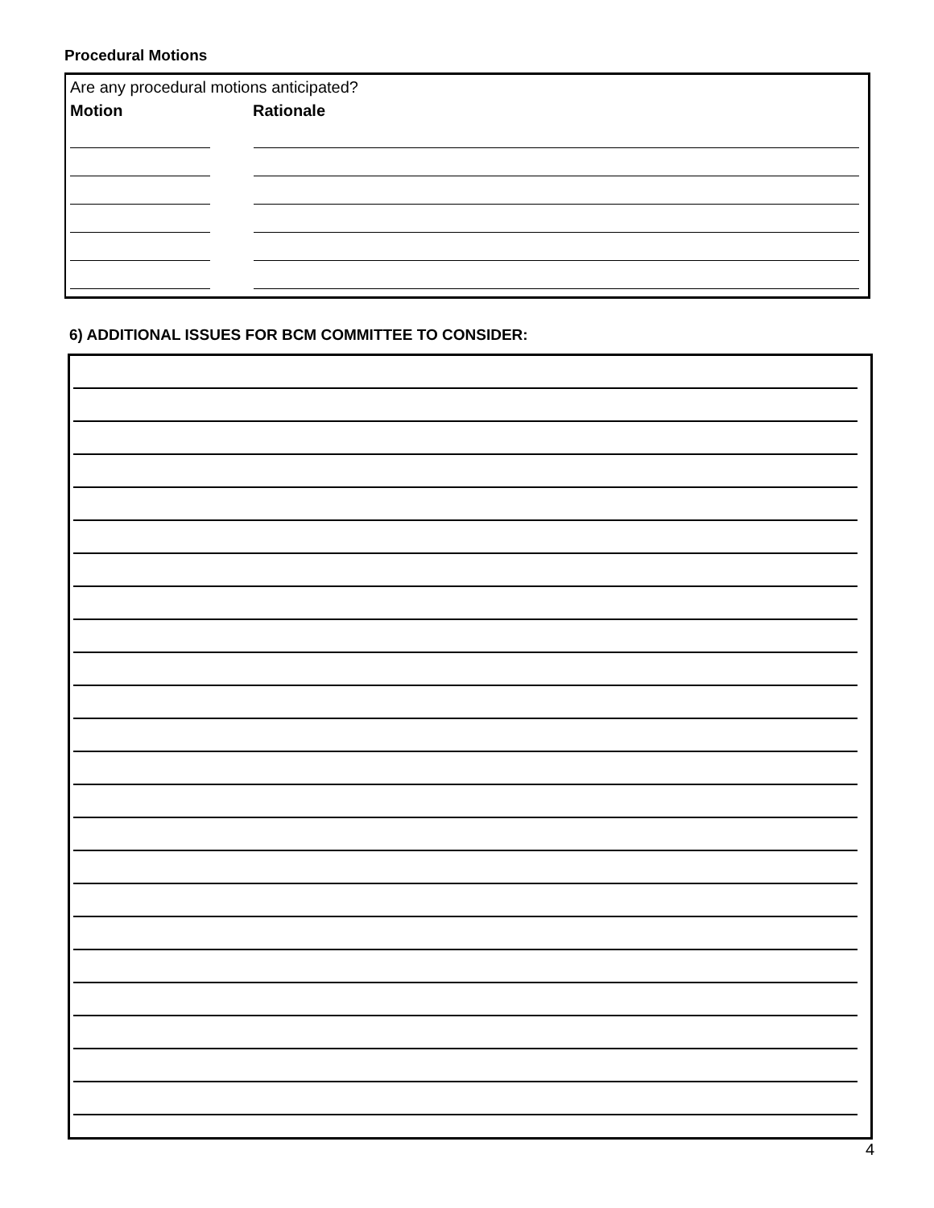Procedural Motions
Are any procedural motions anticipated?
Motion Rationale
6) ADDITIONAL ISSUES FOR BCM COMMITTEE TO CONSIDER:
4